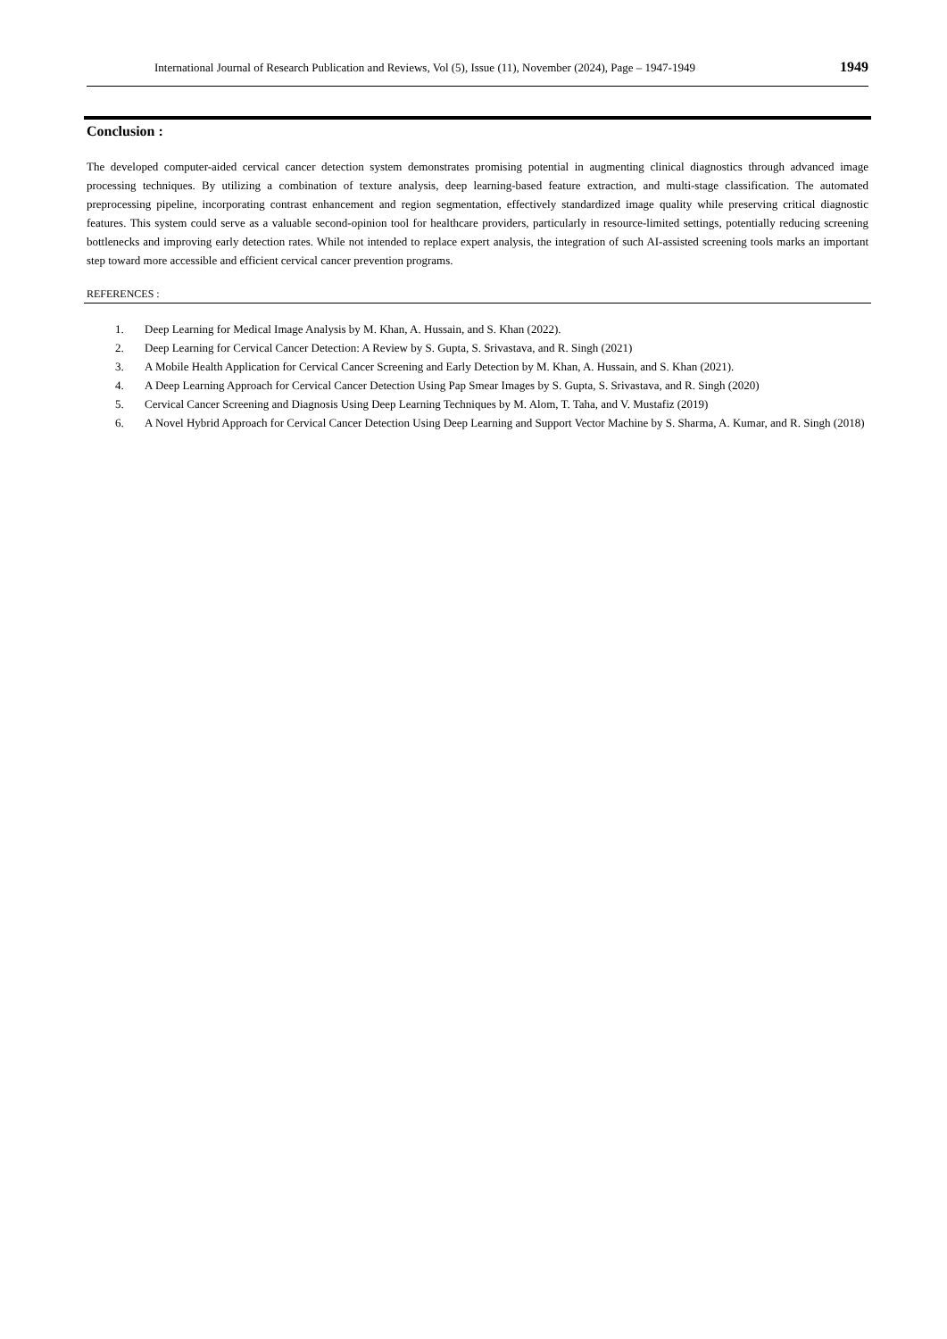International Journal of Research Publication and Reviews, Vol (5), Issue (11), November (2024), Page – 1947-1949 1949
Conclusion :
The developed computer-aided cervical cancer detection system demonstrates promising potential in augmenting clinical diagnostics through advanced image processing techniques. By utilizing a combination of texture analysis, deep learning-based feature extraction, and multi-stage classification. The automated preprocessing pipeline, incorporating contrast enhancement and region segmentation, effectively standardized image quality while preserving critical diagnostic features. This system could serve as a valuable second-opinion tool for healthcare providers, particularly in resource-limited settings, potentially reducing screening bottlenecks and improving early detection rates. While not intended to replace expert analysis, the integration of such AI-assisted screening tools marks an important step toward more accessible and efficient cervical cancer prevention programs.
REFERENCES :
1. Deep Learning for Medical Image Analysis by M. Khan, A. Hussain, and S. Khan (2022).
2. Deep Learning for Cervical Cancer Detection: A Review by S. Gupta, S. Srivastava, and R. Singh (2021)
3. A Mobile Health Application for Cervical Cancer Screening and Early Detection by M. Khan, A. Hussain, and S. Khan (2021).
4. A Deep Learning Approach for Cervical Cancer Detection Using Pap Smear Images by S. Gupta, S. Srivastava, and R. Singh (2020)
5. Cervical Cancer Screening and Diagnosis Using Deep Learning Techniques by M. Alom, T. Taha, and V. Mustafiz (2019)
6. A Novel Hybrid Approach for Cervical Cancer Detection Using Deep Learning and Support Vector Machine by S. Sharma, A. Kumar, and R. Singh (2018)